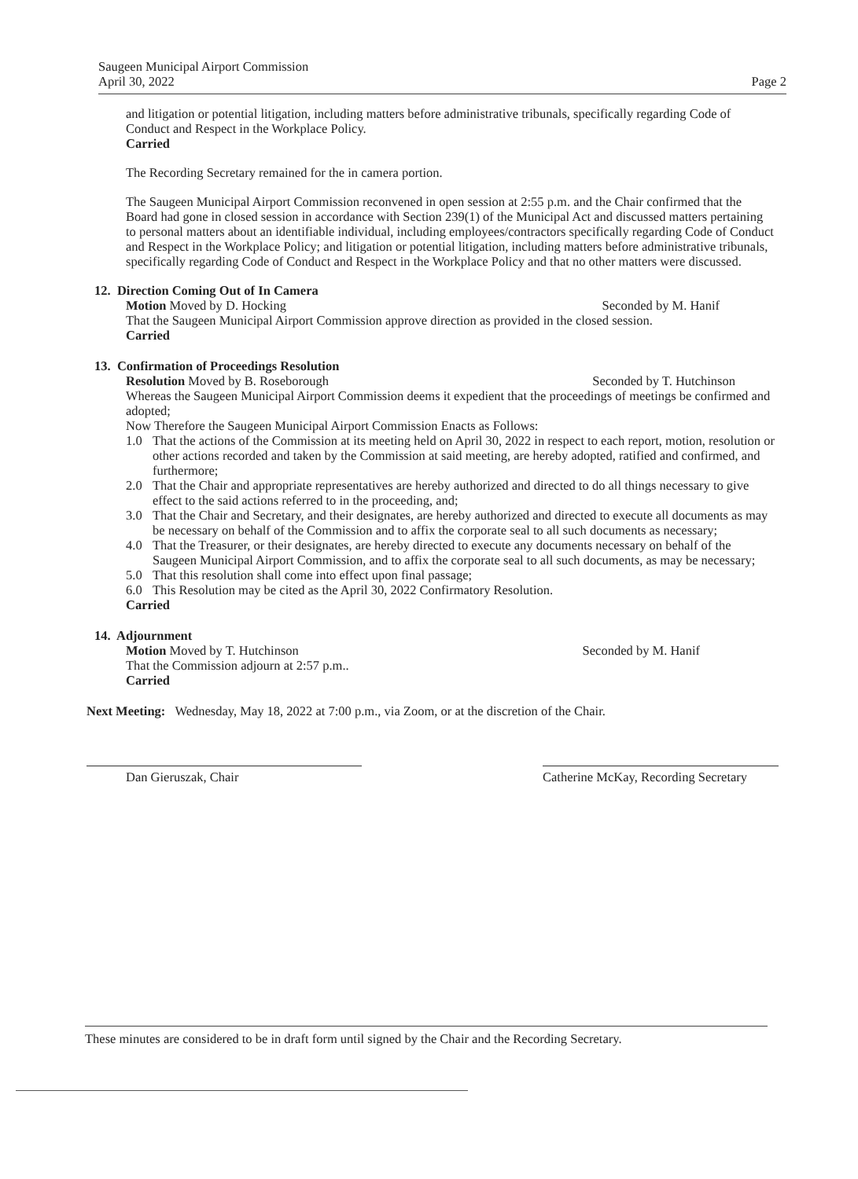Saugeen Municipal Airport Commission
April 30, 2022
Page 2
and litigation or potential litigation, including matters before administrative tribunals, specifically regarding Code of Conduct and Respect in the Workplace Policy.
Carried
The Recording Secretary remained for the in camera portion.
The Saugeen Municipal Airport Commission reconvened in open session at 2:55 p.m. and the Chair confirmed that the Board had gone in closed session in accordance with Section 239(1) of the Municipal Act and discussed matters pertaining to personal matters about an identifiable individual, including employees/contractors specifically regarding Code of Conduct and Respect in the Workplace Policy; and litigation or potential litigation, including matters before administrative tribunals, specifically regarding Code of Conduct and Respect in the Workplace Policy and that no other matters were discussed.
12. Direction Coming Out of In Camera
Motion Moved by D. Hocking Seconded by M. Hanif
That the Saugeen Municipal Airport Commission approve direction as provided in the closed session.
Carried
13. Confirmation of Proceedings Resolution
Resolution Moved by B. Roseborough Seconded by T. Hutchinson
Whereas the Saugeen Municipal Airport Commission deems it expedient that the proceedings of meetings be confirmed and adopted;
Now Therefore the Saugeen Municipal Airport Commission Enacts as Follows:
1.0 That the actions of the Commission at its meeting held on April 30, 2022 in respect to each report, motion, resolution or other actions recorded and taken by the Commission at said meeting, are hereby adopted, ratified and confirmed, and furthermore;
2.0 That the Chair and appropriate representatives are hereby authorized and directed to do all things necessary to give effect to the said actions referred to in the proceeding, and;
3.0 That the Chair and Secretary, and their designates, are hereby authorized and directed to execute all documents as may be necessary on behalf of the Commission and to affix the corporate seal to all such documents as necessary;
4.0 That the Treasurer, or their designates, are hereby directed to execute any documents necessary on behalf of the Saugeen Municipal Airport Commission, and to affix the corporate seal to all such documents, as may be necessary;
5.0 That this resolution shall come into effect upon final passage;
6.0 This Resolution may be cited as the April 30, 2022 Confirmatory Resolution.
Carried
14. Adjournment
Motion Moved by T. Hutchinson Seconded by M. Hanif
That the Commission adjourn at 2:57 p.m..
Carried
Next Meeting: Wednesday, May 18, 2022 at 7:00 p.m., via Zoom, or at the discretion of the Chair.
Dan Gieruszak, Chair Catherine McKay, Recording Secretary
These minutes are considered to be in draft form until signed by the Chair and the Recording Secretary.